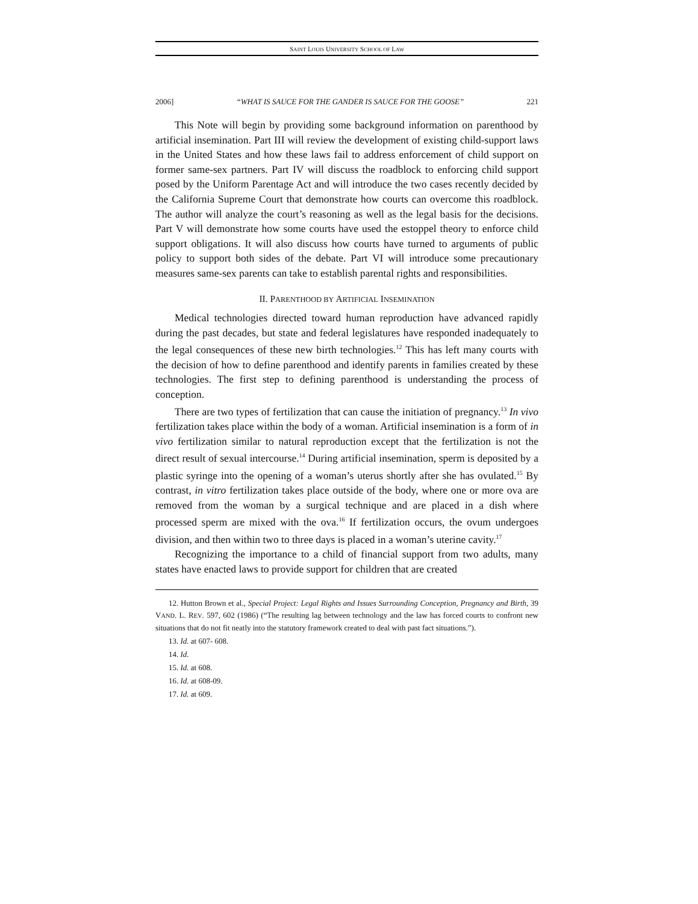SAINT LOUIS UNIVERSITY SCHOOL OF LAW
2006] “WHAT IS SAUCE FOR THE GANDER IS SAUCE FOR THE GOOSE” 221
This Note will begin by providing some background information on parenthood by artificial insemination. Part III will review the development of existing child-support laws in the United States and how these laws fail to address enforcement of child support on former same-sex partners. Part IV will discuss the roadblock to enforcing child support posed by the Uniform Parentage Act and will introduce the two cases recently decided by the California Supreme Court that demonstrate how courts can overcome this roadblock. The author will analyze the court’s reasoning as well as the legal basis for the decisions. Part V will demonstrate how some courts have used the estoppel theory to enforce child support obligations. It will also discuss how courts have turned to arguments of public policy to support both sides of the debate. Part VI will introduce some precautionary measures same-sex parents can take to establish parental rights and responsibilities.
II. PARENTHOOD BY ARTIFICIAL INSEMINATION
Medical technologies directed toward human reproduction have advanced rapidly during the past decades, but state and federal legislatures have responded inadequately to the legal consequences of these new birth technologies.<sup>12</sup> This has left many courts with the decision of how to define parenthood and identify parents in families created by these technologies. The first step to defining parenthood is understanding the process of conception.
There are two types of fertilization that can cause the initiation of pregnancy.<sup>13</sup> In vivo fertilization takes place within the body of a woman. Artificial insemination is a form of in vivo fertilization similar to natural reproduction except that the fertilization is not the direct result of sexual intercourse.<sup>14</sup> During artificial insemination, sperm is deposited by a plastic syringe into the opening of a woman’s uterus shortly after she has ovulated.<sup>15</sup> By contrast, in vitro fertilization takes place outside of the body, where one or more ova are removed from the woman by a surgical technique and are placed in a dish where processed sperm are mixed with the ova.<sup>16</sup> If fertilization occurs, the ovum undergoes division, and then within two to three days is placed in a woman’s uterine cavity.<sup>17</sup>
Recognizing the importance to a child of financial support from two adults, many states have enacted laws to provide support for children that are created
12. Hutton Brown et al., Special Project: Legal Rights and Issues Surrounding Conception, Pregnancy and Birth, 39 VAND. L. REV. 597, 602 (1986) (“The resulting lag between technology and the law has forced courts to confront new situations that do not fit neatly into the statutory framework created to deal with past fact situations.”).
13. Id. at 607- 608.
14. Id.
15. Id. at 608.
16. Id. at 608-09.
17. Id. at 609.